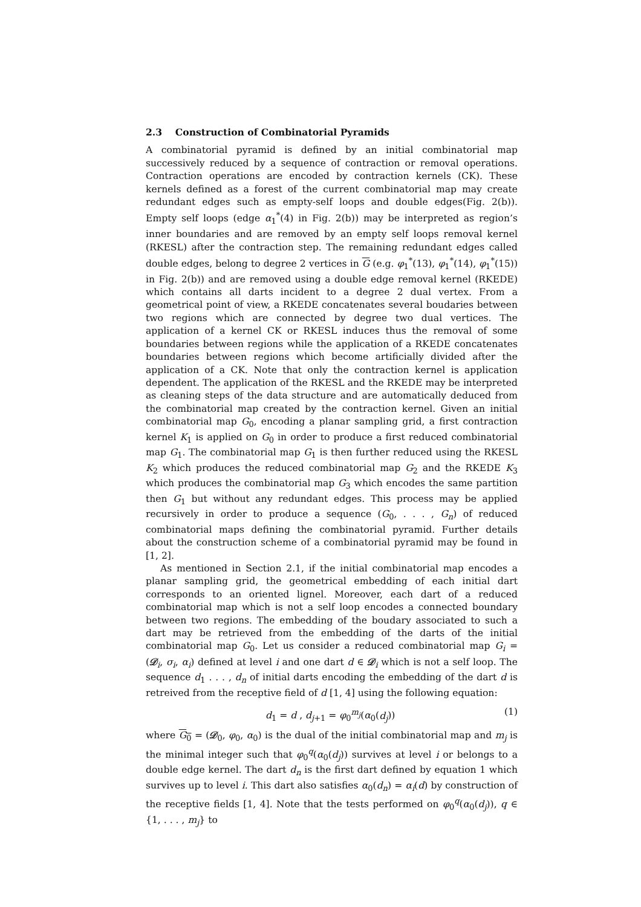2.3 Construction of Combinatorial Pyramids
A combinatorial pyramid is defined by an initial combinatorial map successively reduced by a sequence of contraction or removal operations. Contraction operations are encoded by contraction kernels (CK). These kernels defined as a forest of the current combinatorial map may create redundant edges such as empty-self loops and double edges(Fig. 2(b)). Empty self loops (edge α<sub>1</sub><sup>*</sup>(4) in Fig. 2(b)) may be interpreted as region’s inner boundaries and are removed by an empty self loops removal kernel (RKESL) after the contraction step. The remaining redundant edges called double edges, belong to degree 2 vertices in G (e.g. φ<sub>1</sub><sup>*</sup>(13), φ<sub>1</sub><sup>*</sup>(14), φ<sub>1</sub><sup>*</sup>(15)) in Fig. 2(b)) and are removed using a double edge removal kernel (RKEDE) which contains all darts incident to a degree 2 dual vertex. From a geometrical point of view, a RKEDE concatenates several boudaries between two regions which are connected by degree two dual vertices. The application of a kernel CK or RKESL induces thus the removal of some boundaries between regions while the application of a RKEDE concatenates boundaries between regions which become artificially divided after the application of a CK. Note that only the contraction kernel is application dependent. The application of the RKESL and the RKEDE may be interpreted as cleaning steps of the data structure and are automatically deduced from the combinatorial map created by the contraction kernel. Given an initial combinatorial map G<sub>0</sub>, encoding a planar sampling grid, a first contraction kernel K<sub>1</sub> is applied on G<sub>0</sub> in order to produce a first reduced combinatorial map G<sub>1</sub>. The combinatorial map G<sub>1</sub> is then further reduced using the RKESL K<sub>2</sub> which produces the reduced combinatorial map G<sub>2</sub> and the RKEDE K<sub>3</sub> which produces the combinatorial map G<sub>3</sub> which encodes the same partition then G<sub>1</sub> but without any redundant edges. This process may be applied recursively in order to produce a sequence (G<sub>0</sub>, . . . , G<sub>n</sub>) of reduced combinatorial maps defining the combinatorial pyramid. Further details about the construction scheme of a combinatorial pyramid may be found in [1, 2].
As mentioned in Section 2.1, if the initial combinatorial map encodes a planar sampling grid, the geometrical embedding of each initial dart corresponds to an oriented lignel. Moreover, each dart of a reduced combinatorial map which is not a self loop encodes a connected boundary between two regions. The embedding of the boudary associated to such a dart may be retrieved from the embedding of the darts of the initial combinatorial map G<sub>0</sub>. Let us consider a reduced combinatorial map G<sub>i</sub> = (𝒟<sub>i</sub>, σ<sub>i</sub>, α<sub>i</sub>) defined at level i and one dart d ∈ 𝒟<sub>i</sub> which is not a self loop. The sequence d<sub>1</sub> . . . , d<sub>n</sub> of initial darts encoding the embedding of the dart d is retreived from the receptive field of d [1, 4] using the following equation:
d<sub>1</sub> = d , d<sub>j+1</sub> = φ<sub>0</sub><sup>m<sub>j</sub></sup>(α<sub>0</sub>(d<sub>j</sub>)) (1)
where G<sub>0</sub> = (𝒟<sub>0</sub>, φ<sub>0</sub>, α<sub>0</sub>) is the dual of the initial combinatorial map and m<sub>j</sub> is the minimal integer such that φ<sub>0</sub><sup>q</sup>(α<sub>0</sub>(d<sub>j</sub>)) survives at level i or belongs to a double edge kernel. The dart d<sub>n</sub> is the first dart defined by equation 1 which survives up to level i. This dart also satisfies α<sub>0</sub>(d<sub>n</sub>) = α<sub>i</sub>(d) by construction of the receptive fields [1, 4]. Note that the tests performed on φ<sub>0</sub><sup>q</sup>(α<sub>0</sub>(d<sub>j</sub>)), q ∈ {1, . . . , m<sub>j</sub>} to